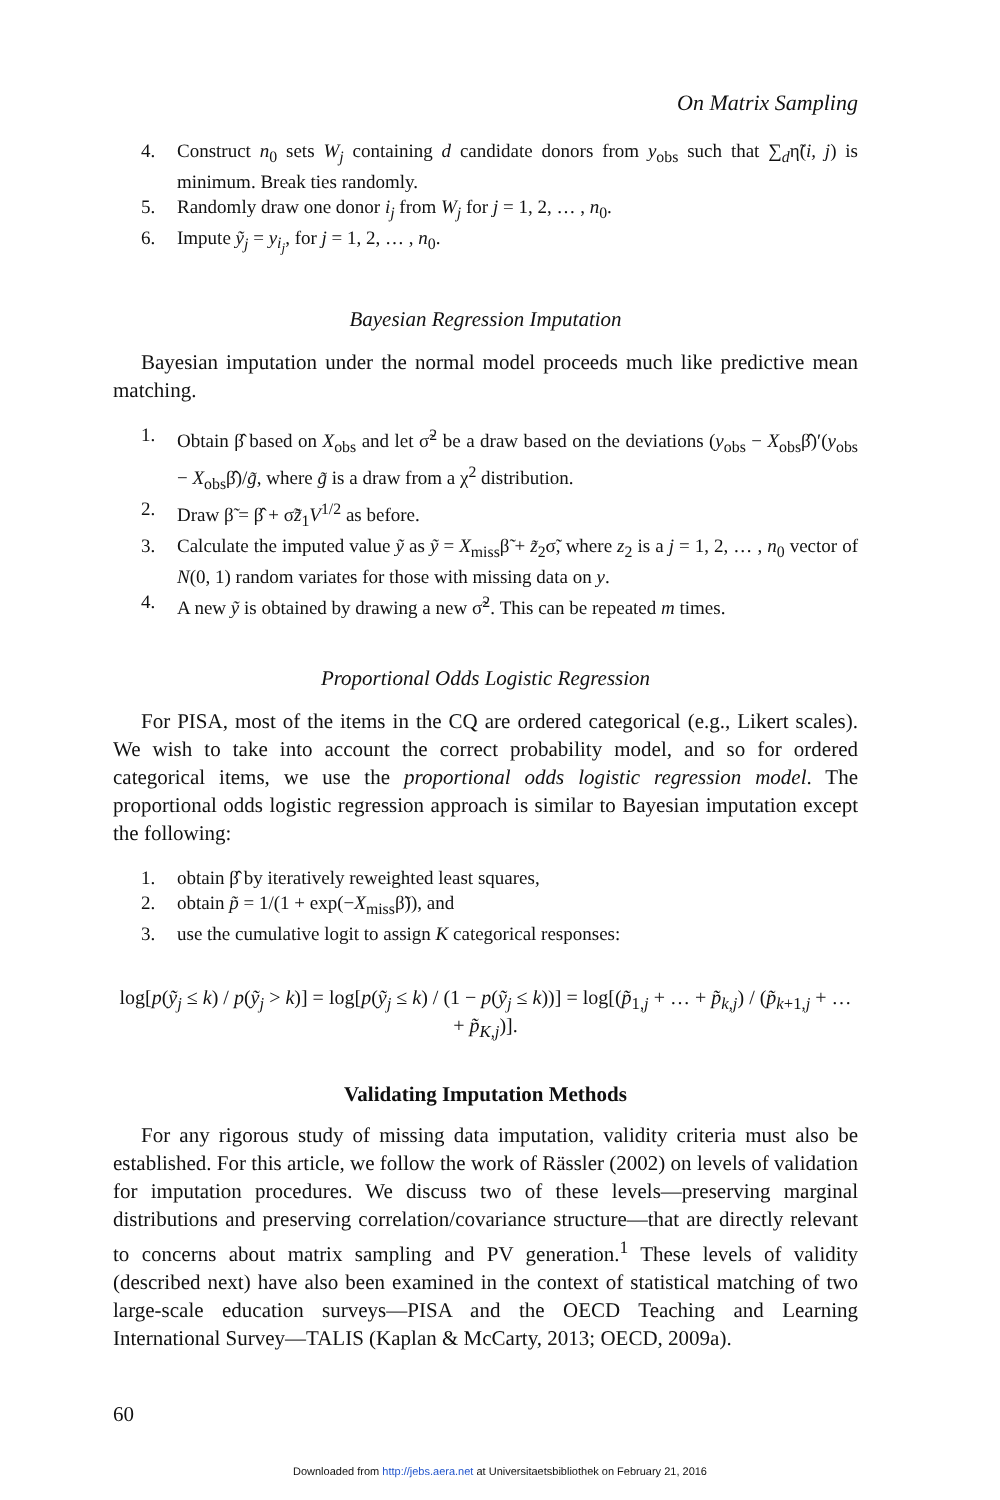On Matrix Sampling
4. Construct n<sub>0</sub> sets W<sub>j</sub> containing d candidate donors from y<sub>obs</sub> such that ∑<sub>d</sub>η̃(i, j) is minimum. Break ties randomly.
5. Randomly draw one donor i<sub>j</sub> from W<sub>j</sub> for j = 1, 2, … , n<sub>0</sub>.
6. Impute ỹ<sub>j</sub> = y<sub>i<sub>j</sub></sub>, for j = 1, 2, … , n<sub>0</sub>.
Bayesian Regression Imputation
Bayesian imputation under the normal model proceeds much like predictive mean matching.
1. Obtain β̂ based on X<sub>obs</sub> and let σ̃<sup>2</sup> be a draw based on the deviations (y<sub>obs</sub> − X<sub>obs</sub>β̂)′(y<sub>obs</sub> − X<sub>obs</sub>β̂)/g̃, where g̃ is a draw from a χ<sup>2</sup> distribution.
2. Draw β̃ = β̂ + σ̃z̃<sub>1</sub>V<sup>1/2</sup> as before.
3. Calculate the imputed value ỹ as ỹ = X<sub>miss</sub>β̃ + z̃<sub>2</sub>σ̃, where z<sub>2</sub> is a j = 1, 2, … , n<sub>0</sub> vector of N(0, 1) random variates for those with missing data on y.
4. A new ỹ is obtained by drawing a new σ̃<sup>2</sup>. This can be repeated m times.
Proportional Odds Logistic Regression
For PISA, most of the items in the CQ are ordered categorical (e.g., Likert scales). We wish to take into account the correct probability model, and so for ordered categorical items, we use the proportional odds logistic regression model. The proportional odds logistic regression approach is similar to Bayesian imputation except the following:
1. obtain β̂ by iteratively reweighted least squares,
2. obtain p̃ = 1/(1 + exp(−X<sub>miss</sub>β̃)), and
3. use the cumulative logit to assign K categorical responses:
log[p(ỹ<sub>j</sub> ≤ k) / p(ỹ<sub>j</sub> > k)] = log[p(ỹ<sub>j</sub> ≤ k) / (1 − p(ỹ<sub>j</sub> ≤ k))] = log[(p̃<sub>1,j</sub> + … + p̃<sub>k,j</sub>) / (p̃<sub>k+1,j</sub> + … + p̃<sub>K,j</sub>)].
Validating Imputation Methods
For any rigorous study of missing data imputation, validity criteria must also be established. For this article, we follow the work of Rässler (2002) on levels of validation for imputation procedures. We discuss two of these levels—preserving marginal distributions and preserving correlation/covariance structure—that are directly relevant to concerns about matrix sampling and PV generation.<sup>1</sup> These levels of validity (described next) have also been examined in the context of statistical matching of two large-scale education surveys—PISA and the OECD Teaching and Learning International Survey—TALIS (Kaplan & McCarty, 2013; OECD, 2009a).
60
Downloaded from http://jebs.aera.net at Universitaetsbibliothek on February 21, 2016